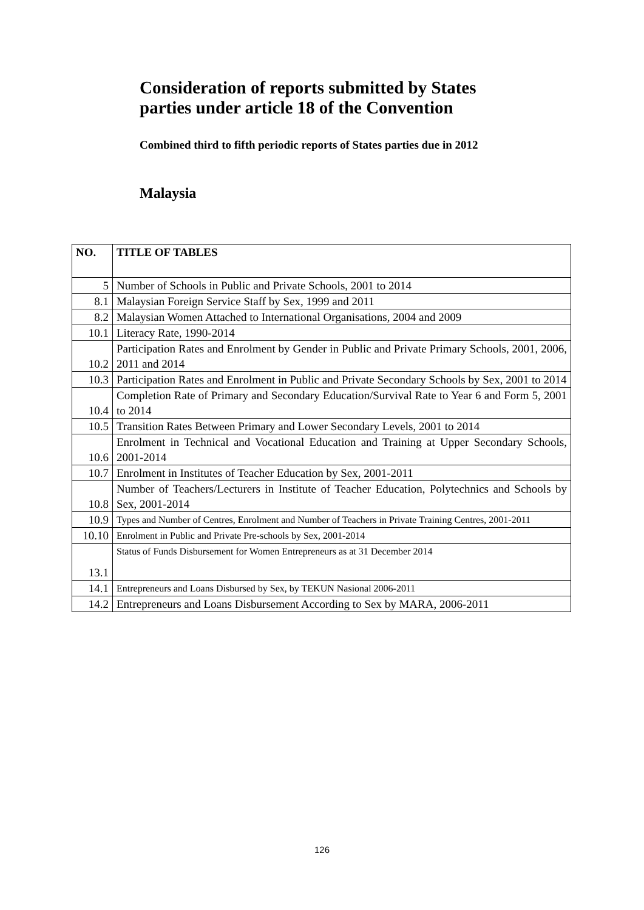Consideration of reports submitted by States parties under article 18 of the Convention
Combined third to fifth periodic reports of States parties due in 2012
Malaysia
| NO. | TITLE OF TABLES |
| --- | --- |
| 5 | Number of Schools in Public and Private Schools, 2001 to 2014 |
| 8.1 | Malaysian Foreign Service Staff by Sex, 1999 and 2011 |
| 8.2 | Malaysian Women Attached to International Organisations, 2004 and 2009 |
| 10.1 | Literacy Rate, 1990-2014 |
| 10.2 | Participation Rates and Enrolment by Gender in Public and Private Primary Schools, 2001, 2006, 2011 and 2014 |
| 10.3 | Participation Rates and Enrolment in Public and Private Secondary Schools by Sex, 2001 to 2014 |
| 10.4 | Completion Rate of Primary and Secondary Education/Survival Rate to Year 6 and Form 5, 2001 to 2014 |
| 10.5 | Transition Rates Between Primary and Lower Secondary Levels, 2001 to 2014 |
| 10.6 | Enrolment in Technical and Vocational Education and Training at Upper Secondary Schools, 2001-2014 |
| 10.7 | Enrolment in Institutes of Teacher Education by Sex, 2001-2011 |
| 10.8 | Number of Teachers/Lecturers in Institute of Teacher Education, Polytechnics and Schools by Sex, 2001-2014 |
| 10.9 | Types and Number of Centres, Enrolment and Number of Teachers in Private Training Centres, 2001-2011 |
| 10.10 | Enrolment in Public and Private Pre-schools by Sex, 2001-2014 |
| 13.1 | Status of Funds Disbursement for Women Entrepreneurs as at 31 December 2014 |
| 14.1 | Entrepreneurs and Loans Disbursed by Sex, by TEKUN Nasional 2006-2011 |
| 14.2 | Entrepreneurs and Loans Disbursement According to Sex by MARA, 2006-2011 |
126